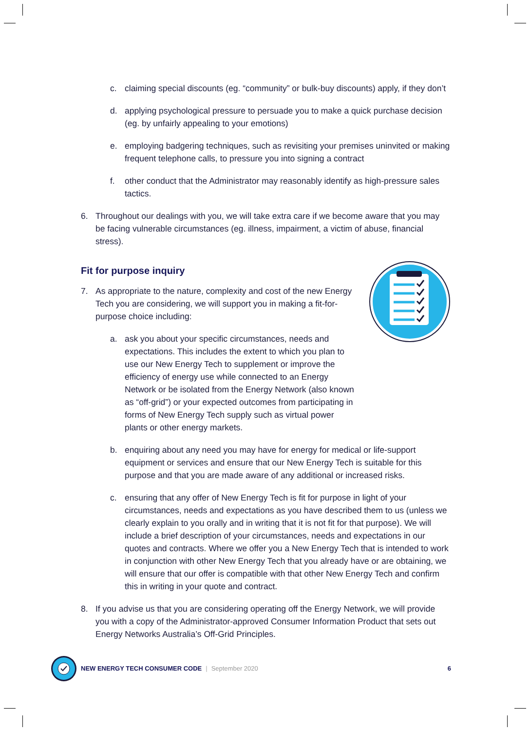c. claiming special discounts (eg. “community” or bulk-buy discounts) apply, if they don’t
d. applying psychological pressure to persuade you to make a quick purchase decision (eg. by unfairly appealing to your emotions)
e. employing badgering techniques, such as revisiting your premises uninvited or making frequent telephone calls, to pressure you into signing a contract
f. other conduct that the Administrator may reasonably identify as high-pressure sales tactics.
6. Throughout our dealings with you, we will take extra care if we become aware that you may be facing vulnerable circumstances (eg. illness, impairment, a victim of abuse, financial stress).
Fit for purpose inquiry
7. As appropriate to the nature, complexity and cost of the new Energy Tech you are considering, we will support you in making a fit-for-purpose choice including:
a. ask you about your specific circumstances, needs and expectations. This includes the extent to which you plan to use our New Energy Tech to supplement or improve the efficiency of energy use while connected to an Energy Network or be isolated from the Energy Network (also known as “off-grid”) or your expected outcomes from participating in forms of New Energy Tech supply such as virtual power plants or other energy markets.
b. enquiring about any need you may have for energy for medical or life-support equipment or services and ensure that our New Energy Tech is suitable for this purpose and that you are made aware of any additional or increased risks.
c. ensuring that any offer of New Energy Tech is fit for purpose in light of your circumstances, needs and expectations as you have described them to us (unless we clearly explain to you orally and in writing that it is not fit for that purpose). We will include a brief description of your circumstances, needs and expectations in our quotes and contracts. Where we offer you a New Energy Tech that is intended to work in conjunction with other New Energy Tech that you already have or are obtaining, we will ensure that our offer is compatible with that other New Energy Tech and confirm this in writing in your quote and contract.
8. If you advise us that you are considering operating off the Energy Network, we will provide you with a copy of the Administrator-approved Consumer Information Product that sets out Energy Networks Australia’s Off-Grid Principles.
NEW ENERGY TECH CONSUMER CODE | September 2020 6